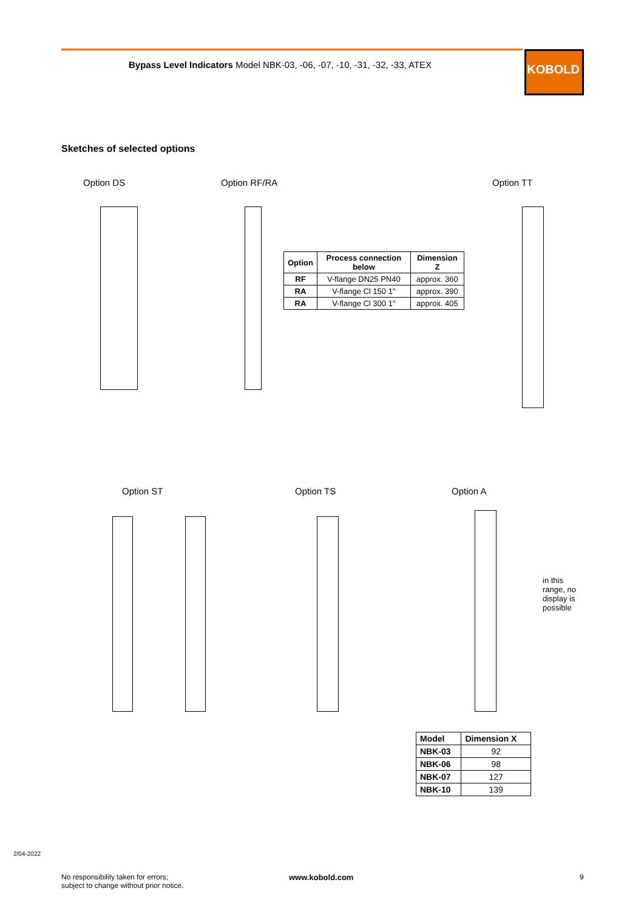Bypass Level Indicators Model NBK-03, -06, -07, -10, -31, -32, -33, ATEX
KOBOLD
Sketches of selected options
Option DS Option RF/RA Option TT
| Option | Process connection below | Dimension Z |
| --- | --- | --- |
| RF | V-flange DN25 PN40 | approx. 360 |
| RA | V-flange Cl 150 1" | approx. 390 |
| RA | V-flange Cl 300 1" | approx. 405 |
Option ST Option TS Option A
in this range, no display is possible
| Model | Dimension X |
| --- | --- |
| NBK-03 | 92 |
| NBK-06 | 98 |
| NBK-07 | 127 |
| NBK-10 | 139 |
2/04-2022
No responsibility taken for errors;
subject to change without prior notice.
www.kobold.com 9